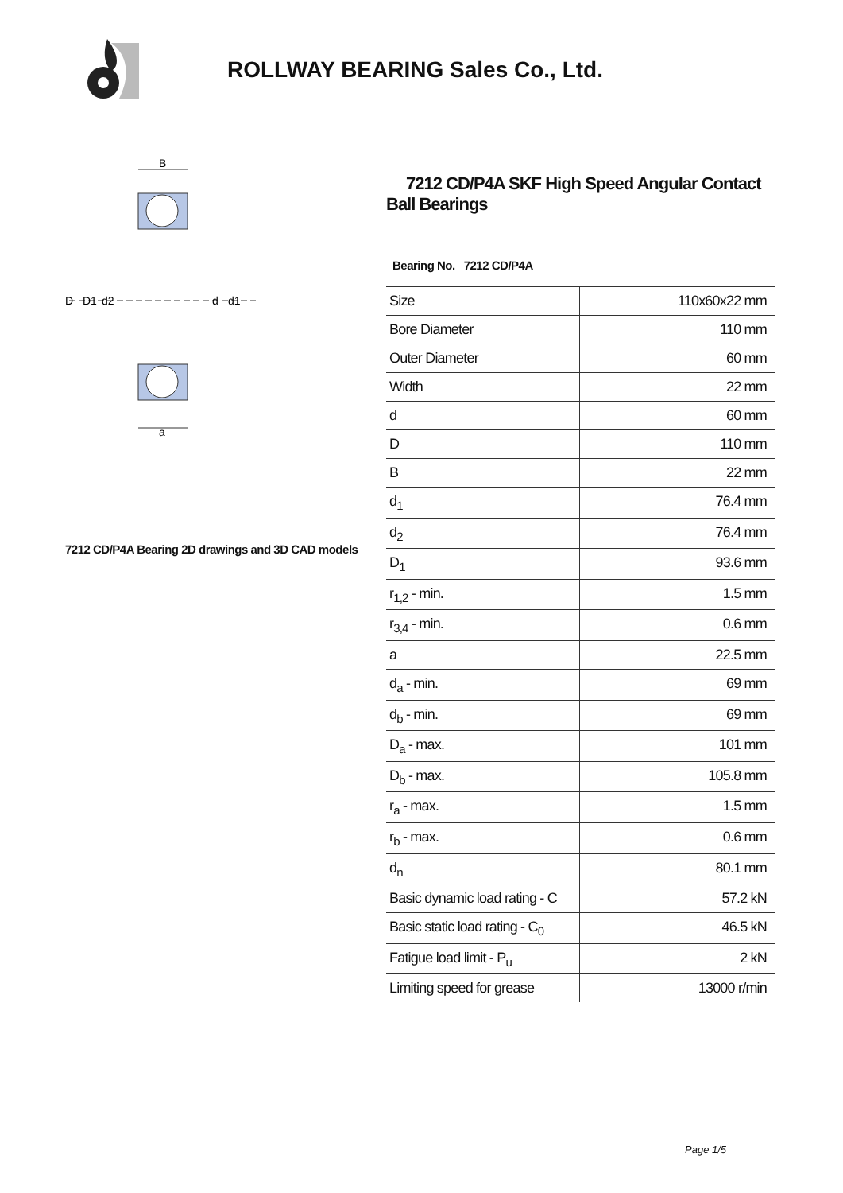ROLLWAY BEARING Sales Co., Ltd.
B
D
D1
d2
d
d1
a
7212 CD/P4A Bearing 2D drawings and 3D CAD models
7212 CD/P4A SKF High Speed Angular Contact Ball Bearings
Bearing No. 7212 CD/P4A
| Size | 110x60x22 mm |
| Bore Diameter | 110 mm |
| Outer Diameter | 60 mm |
| Width | 22 mm |
| d | 60 mm |
| D | 110 mm |
| B | 22 mm |
| d<sub>1</sub> | 76.4 mm |
| d<sub>2</sub> | 76.4 mm |
| D<sub>1</sub> | 93.6 mm |
| r<sub>1,2</sub> - min. | 1.5 mm |
| r<sub>3,4</sub> - min. | 0.6 mm |
| a | 22.5 mm |
| d<sub>a</sub> - min. | 69 mm |
| d<sub>b</sub> - min. | 69 mm |
| D<sub>a</sub> - max. | 101 mm |
| D<sub>b</sub> - max. | 105.8 mm |
| r<sub>a</sub> - max. | 1.5 mm |
| r<sub>b</sub> - max. | 0.6 mm |
| d<sub>n</sub> | 80.1 mm |
| Basic dynamic load rating - C | 57.2 kN |
| Basic static load rating - C<sub>0</sub> | 46.5 kN |
| Fatigue load limit - P<sub>u</sub> | 2 kN |
| Limiting speed for grease | 13000 r/min |
Page 1/5